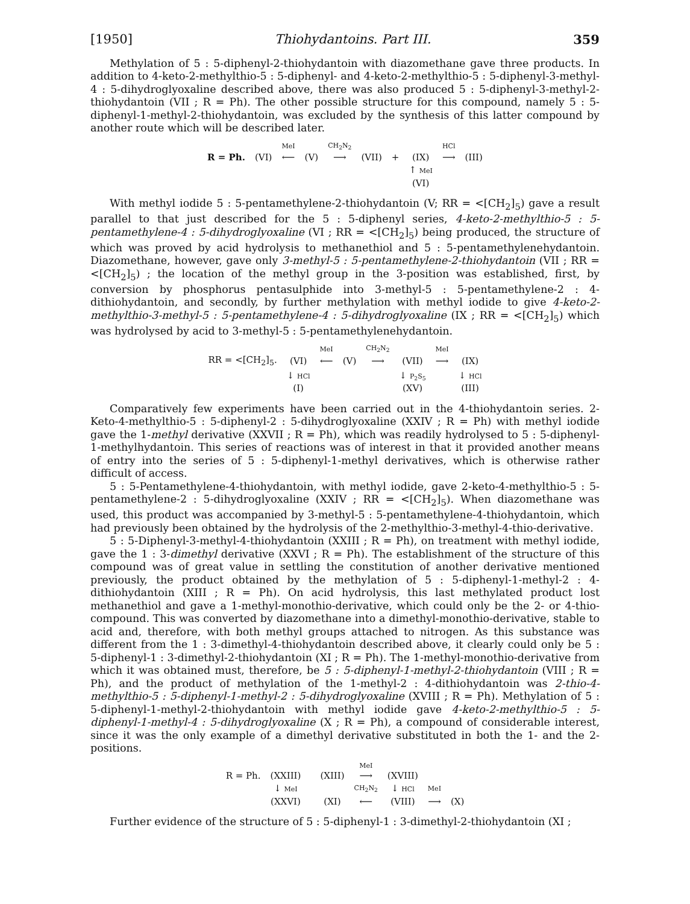[1950] Thiohydantoins. Part III. 359
Methylation of 5 : 5-diphenyl-2-thiohydantoin with diazomethane gave three products. In addition to 4-keto-2-methylthio-5 : 5-diphenyl- and 4-keto-2-methylthio-5 : 5-diphenyl-3-methyl-4 : 5-dihydroglyoxaline described above, there was also produced 5 : 5-diphenyl-3-methyl-2-thiohydantoin (VII ; R = Ph). The other possible structure for this compound, namely 5 : 5-diphenyl-1-methyl-2-thiohydantoin, was excluded by the synthesis of this latter compound by another route which will be described later.
| | | MeI | | CH<sub>2</sub>N<sub>2</sub> | | | | HCl | |
| R = Ph. | (VI) | ⟵ | (V) | ⟶ | (VII) | + | (IX) | ⟶ | (III) |
| | | | | | | | ↑ MeI | | |
| | | | | | | | (VI) | | |
With methyl iodide 5 : 5-pentamethylene-2-thiohydantoin (V; RR = <[CH<sub>2</sub>]<sub>5</sub>) gave a result parallel to that just described for the 5 : 5-diphenyl series, 4-keto-2-methylthio-5 : 5-pentamethylene-4 : 5-dihydroglyoxaline (VI ; RR = <[CH<sub>2</sub>]<sub>5</sub>) being produced, the structure of which was proved by acid hydrolysis to methanethiol and 5 : 5-pentamethylenehydantoin. Diazomethane, however, gave only 3-methyl-5 : 5-pentamethylene-2-thiohydantoin (VII ; RR = <[CH<sub>2</sub>]<sub>5</sub>) ; the location of the methyl group in the 3-position was established, first, by conversion by phosphorus pentasulphide into 3-methyl-5 : 5-pentamethylene-2 : 4-dithiohydantoin, and secondly, by further methylation with methyl iodide to give 4-keto-2-methylthio-3-methyl-5 : 5-pentamethylene-4 : 5-dihydroglyoxaline (IX ; RR = <[CH<sub>2</sub>]<sub>5</sub>) which was hydrolysed by acid to 3-methyl-5 : 5-pentamethylenehydantoin.
| | | MeI | | CH<sub>2</sub>N<sub>2</sub> | | MeI | |
| RR = <[CH<sub>2</sub>]<sub>5</sub>. | (VI) | ⟵ | (V) | ⟶ | (VII) | ⟶ | (IX) |
| | ↓ HCl | | | | ↓ P<sub>2</sub>S<sub>5</sub> | | ↓ HCl |
| | (I) | | | | (XV) | | (III) |
Comparatively few experiments have been carried out in the 4-thiohydantoin series. 2-Keto-4-methylthio-5 : 5-diphenyl-2 : 5-dihydroglyoxaline (XXIV ; R = Ph) with methyl iodide gave the 1-methyl derivative (XXVII ; R = Ph), which was readily hydrolysed to 5 : 5-diphenyl-1-methylhydantoin. This series of reactions was of interest in that it provided another means of entry into the series of 5 : 5-diphenyl-1-methyl derivatives, which is otherwise rather difficult of access.
5 : 5-Pentamethylene-4-thiohydantoin, with methyl iodide, gave 2-keto-4-methylthio-5 : 5-pentamethylene-2 : 5-dihydroglyoxaline (XXIV ; RR = <[CH<sub>2</sub>]<sub>5</sub>). When diazomethane was used, this product was accompanied by 3-methyl-5 : 5-pentamethylene-4-thiohydantoin, which had previously been obtained by the hydrolysis of the 2-methylthio-3-methyl-4-thio-derivative.
5 : 5-Diphenyl-3-methyl-4-thiohydantoin (XXIII ; R = Ph), on treatment with methyl iodide, gave the 1 : 3-dimethyl derivative (XXVI ; R = Ph). The establishment of the structure of this compound was of great value in settling the constitution of another derivative mentioned previously, the product obtained by the methylation of 5 : 5-diphenyl-1-methyl-2 : 4-dithiohydantoin (XIII ; R = Ph). On acid hydrolysis, this last methylated product lost methanethiol and gave a 1-methyl-monothio-derivative, which could only be the 2- or 4-thio-compound. This was converted by diazomethane into a dimethyl-monothio-derivative, stable to acid and, therefore, with both methyl groups attached to nitrogen. As this substance was different from the 1 : 3-dimethyl-4-thiohydantoin described above, it clearly could only be 5 : 5-diphenyl-1 : 3-dimethyl-2-thiohydantoin (XI ; R = Ph). The 1-methyl-monothio-derivative from which it was obtained must, therefore, be 5 : 5-diphenyl-1-methyl-2-thiohydantoin (VIII ; R = Ph), and the product of methylation of the 1-methyl-2 : 4-dithiohydantoin was 2-thio-4-methylthio-5 : 5-diphenyl-1-methyl-2 : 5-dihydroglyoxaline (XVIII ; R = Ph). Methylation of 5 : 5-diphenyl-1-methyl-2-thiohydantoin with methyl iodide gave 4-keto-2-methylthio-5 : 5-diphenyl-1-methyl-4 : 5-dihydroglyoxaline (X ; R = Ph), a compound of considerable interest, since it was the only example of a dimethyl derivative substituted in both the 1- and the 2-positions.
| | | | | MeI | | | |
| R = Ph. | (XXIII) | | (XIII) | ⟶ | (XVIII) | | |
| | ↓ MeI | | | CH<sub>2</sub>N<sub>2</sub> | ↓ HCl | MeI | |
| | (XXVI) | | (XI) | ⟵ | (VIII) | ⟶ | (X) |
Further evidence of the structure of 5 : 5-diphenyl-1 : 3-dimethyl-2-thiohydantoin (XI ;